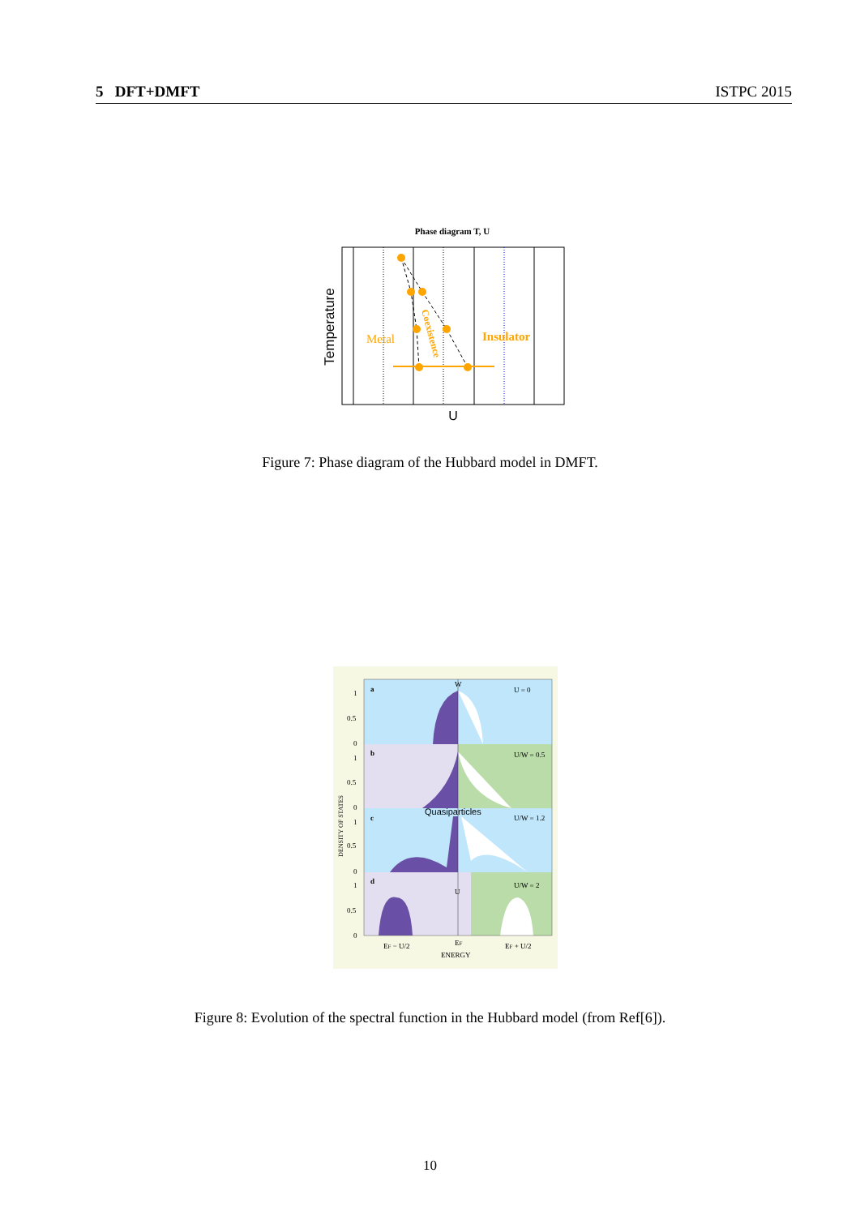5 DFT+DMFT ISTPC 2015
Phase diagram T, U
Metal
Insulator
Coexistence
Temperature
U
Figure 7: Phase diagram of the Hubbard model in DMFT.
a
U = 0
b
U/W = 0.5
c
U/W = 1.2
d
U/W = 2
W
U
Quasiparticles
1
0.5
0
1
0.5
0
1
0.5
0
1
0.5
0
DENSITY OF STATES
EF − U/2
EF
EF + U/2
ENERGY
Figure 8: Evolution of the spectral function in the Hubbard model (from Ref[6]).
10